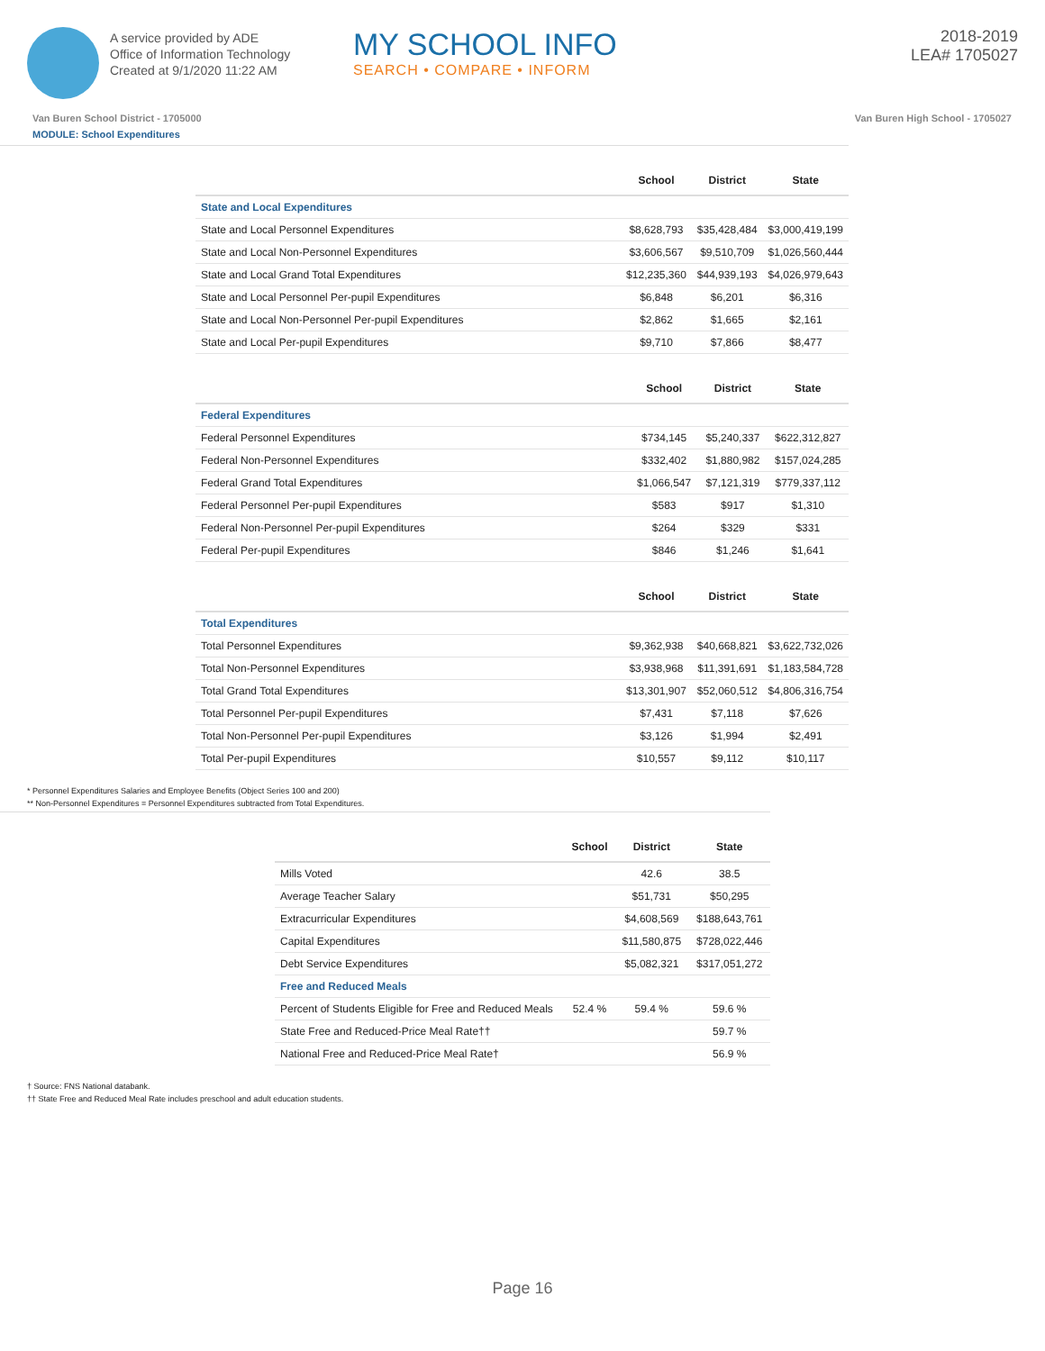A service provided by ADE
Office of Information Technology
Created at 9/1/2020 11:22 AM
MY SCHOOL INFO
SEARCH • COMPARE • INFORM
2018-2019
LEA# 1705027
Van Buren School District - 1705000 Van Buren High School - 1705027
MODULE: School Expenditures
| | School | District | State |
| --- | --- | --- | --- |
| State and Local Expenditures | | | |
| State and Local Personnel Expenditures | $8,628,793 | $35,428,484 | $3,000,419,199 |
| State and Local Non-Personnel Expenditures | $3,606,567 | $9,510,709 | $1,026,560,444 |
| State and Local Grand Total Expenditures | $12,235,360 | $44,939,193 | $4,026,979,643 |
| State and Local Personnel Per-pupil Expenditures | $6,848 | $6,201 | $6,316 |
| State and Local Non-Personnel Per-pupil Expenditures | $2,862 | $1,665 | $2,161 |
| State and Local Per-pupil Expenditures | $9,710 | $7,866 | $8,477 |
| | School | District | State |
| --- | --- | --- | --- |
| Federal Expenditures | | | |
| Federal Personnel Expenditures | $734,145 | $5,240,337 | $622,312,827 |
| Federal Non-Personnel Expenditures | $332,402 | $1,880,982 | $157,024,285 |
| Federal Grand Total Expenditures | $1,066,547 | $7,121,319 | $779,337,112 |
| Federal Personnel Per-pupil Expenditures | $583 | $917 | $1,310 |
| Federal Non-Personnel Per-pupil Expenditures | $264 | $329 | $331 |
| Federal Per-pupil Expenditures | $846 | $1,246 | $1,641 |
| | School | District | State |
| --- | --- | --- | --- |
| Total Expenditures | | | |
| Total Personnel Expenditures | $9,362,938 | $40,668,821 | $3,622,732,026 |
| Total Non-Personnel Expenditures | $3,938,968 | $11,391,691 | $1,183,584,728 |
| Total Grand Total Expenditures | $13,301,907 | $52,060,512 | $4,806,316,754 |
| Total Personnel Per-pupil Expenditures | $7,431 | $7,118 | $7,626 |
| Total Non-Personnel Per-pupil Expenditures | $3,126 | $1,994 | $2,491 |
| Total Per-pupil Expenditures | $10,557 | $9,112 | $10,117 |
* Personnel Expenditures Salaries and Employee Benefits (Object Series 100 and 200)
** Non-Personnel Expenditures = Personnel Expenditures subtracted from Total Expenditures.
| | School | District | State |
| --- | --- | --- | --- |
| Mills Voted | | 42.6 | 38.5 |
| Average Teacher Salary | | $51,731 | $50,295 |
| Extracurricular Expenditures | | $4,608,569 | $188,643,761 |
| Capital Expenditures | | $11,580,875 | $728,022,446 |
| Debt Service Expenditures | | $5,082,321 | $317,051,272 |
| Free and Reduced Meals | | | |
| Percent of Students Eligible for Free and Reduced Meals | 52.4 % | 59.4 % | 59.6 % |
| State Free and Reduced-Price Meal Rate†† | | | 59.7 % |
| National Free and Reduced-Price Meal Rate† | | | 56.9 % |
† Source: FNS National databank.
†† State Free and Reduced Meal Rate includes preschool and adult education students.
Page 16